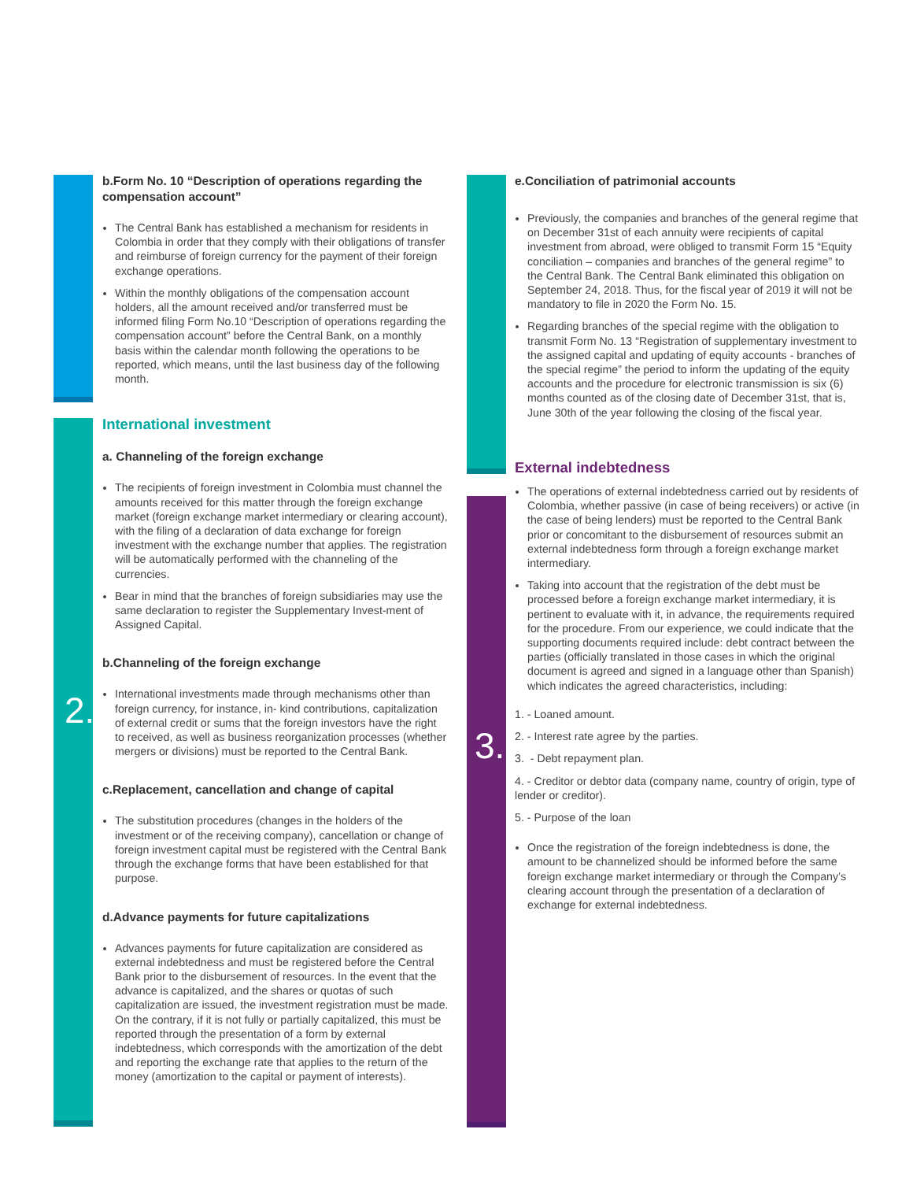2.
3.
b.Form No. 10 “Description of operations regarding the compensation account”
The Central Bank has established a mechanism for residents in Colombia in order that they comply with their obligations of transfer and reimburse of foreign currency for the payment of their foreign exchange operations.
Within the monthly obligations of the compensation account holders, all the amount received and/or transferred must be informed filing Form No.10 “Description of operations regarding the compensation account” before the Central Bank, on a monthly basis within the calendar month following the operations to be reported, which means, until the last business day of the following month.
International investment
a. Channeling of the foreign exchange
The recipients of foreign investment in Colombia must channel the amounts received for this matter through the foreign exchange market (foreign exchange market intermediary or clearing account), with the filing of a declaration of data exchange for foreign investment with the exchange number that applies. The registration will be automatically performed with the channeling of the currencies.
Bear in mind that the branches of foreign subsidiaries may use the same declaration to register the Supplementary Invest-ment of Assigned Capital.
b.Channeling of the foreign exchange
International investments made through mechanisms other than foreign currency, for instance, in- kind contributions, capitalization of external credit or sums that the foreign investors have the right to received, as well as business reorganization processes (whether mergers or divisions) must be reported to the Central Bank.
c.Replacement, cancellation and change of capital
The substitution procedures (changes in the holders of the investment or of the receiving company), cancellation or change of foreign investment capital must be registered with the Central Bank through the exchange forms that have been established for that purpose.
d.Advance payments for future capitalizations
Advances payments for future capitalization are considered as external indebtedness and must be registered before the Central Bank prior to the disbursement of resources. In the event that the advance is capitalized, and the shares or quotas of such capitalization are issued, the investment registration must be made. On the contrary, if it is not fully or partially capitalized, this must be reported through the presentation of a form by external indebtedness, which corresponds with the amortization of the debt and reporting the exchange rate that applies to the return of the money (amortization to the capital or payment of interests).
e.Conciliation of patrimonial accounts
Previously, the companies and branches of the general regime that on December 31st of each annuity were recipients of capital investment from abroad, were obliged to transmit Form 15 “Equity conciliation – companies and branches of the general regime” to the Central Bank. The Central Bank eliminated this obligation on September 24, 2018. Thus, for the fiscal year of 2019 it will not be mandatory to file in 2020 the Form No. 15.
Regarding branches of the special regime with the obligation to transmit Form No. 13 “Registration of supplementary investment to the assigned capital and updating of equity accounts - branches of the special regime” the period to inform the updating of the equity accounts and the procedure for electronic transmission is six (6) months counted as of the closing date of December 31st, that is, June 30th of the year following the closing of the fiscal year.
External indebtedness
The operations of external indebtedness carried out by residents of Colombia, whether passive (in case of being receivers) or active (in the case of being lenders) must be reported to the Central Bank prior or concomitant to the disbursement of resources submit an external indebtedness form through a foreign exchange market intermediary.
Taking into account that the registration of the debt must be processed before a foreign exchange market intermediary, it is pertinent to evaluate with it, in advance, the requirements required for the procedure. From our experience, we could indicate that the supporting documents required include: debt contract between the parties (officially translated in those cases in which the original document is agreed and signed in a language other than Spanish) which indicates the agreed characteristics, including:
1. - Loaned amount.
2. - Interest rate agree by the parties.
3. - Debt repayment plan.
4. - Creditor or debtor data (company name, country of origin, type of lender or creditor).
5. - Purpose of the loan
Once the registration of the foreign indebtedness is done, the amount to be channelized should be informed before the same foreign exchange market intermediary or through the Company’s clearing account through the presentation of a declaration of exchange for external indebtedness.